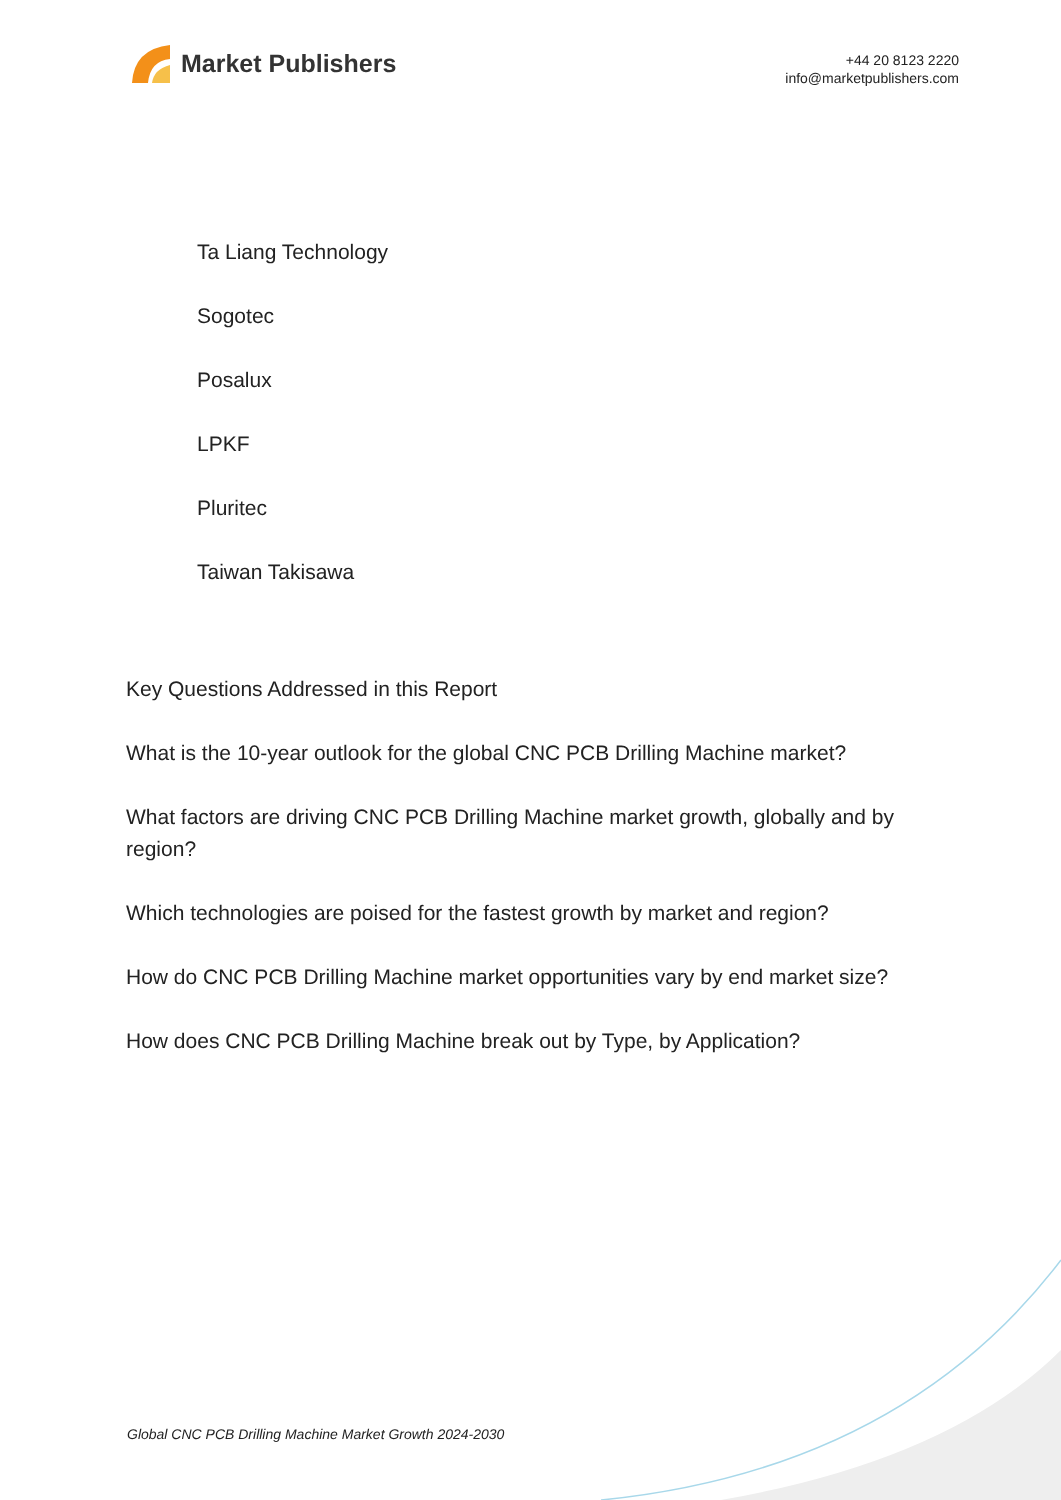Market Publishers
+44 20 8123 2220
info@marketpublishers.com
Ta Liang Technology
Sogotec
Posalux
LPKF
Pluritec
Taiwan Takisawa
Key Questions Addressed in this Report
What is the 10-year outlook for the global CNC PCB Drilling Machine market?
What factors are driving CNC PCB Drilling Machine market growth, globally and by region?
Which technologies are poised for the fastest growth by market and region?
How do CNC PCB Drilling Machine market opportunities vary by end market size?
How does CNC PCB Drilling Machine break out by Type, by Application?
Global CNC PCB Drilling Machine Market Growth 2024-2030